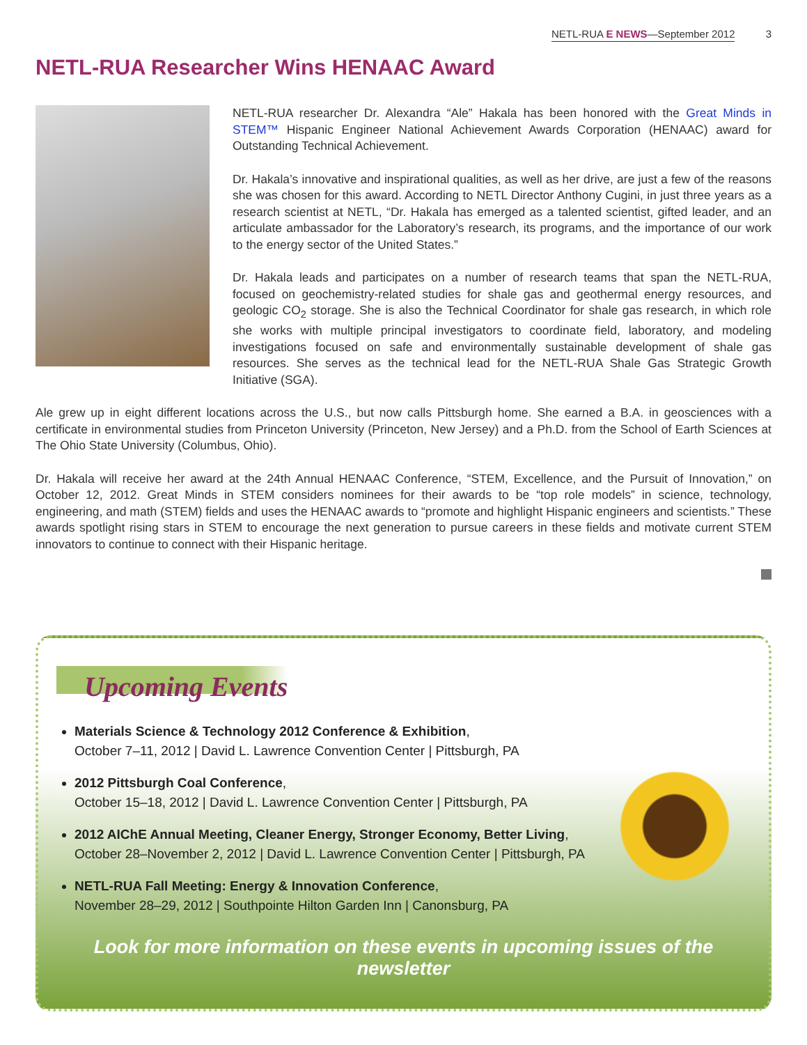NETL-RUA E NEWS—September 2012 3
NETL-RUA Researcher Wins HENAAC Award
NETL-RUA researcher Dr. Alexandra “Ale” Hakala has been honored with the Great Minds in STEM™ Hispanic Engineer National Achievement Awards Corporation (HENAAC) award for Outstanding Technical Achievement.
Dr. Hakala’s innovative and inspirational qualities, as well as her drive, are just a few of the reasons she was chosen for this award. According to NETL Director Anthony Cugini, in just three years as a research scientist at NETL, “Dr. Hakala has emerged as a talented scientist, gifted leader, and an articulate ambassador for the Laboratory’s research, its programs, and the importance of our work to the energy sector of the United States.”
Dr. Hakala leads and participates on a number of research teams that span the NETL-RUA, focused on geochemistry-related studies for shale gas and geothermal energy resources, and geologic CO<sub>2</sub> storage. She is also the Technical Coordinator for shale gas research, in which role she works with multiple principal investigators to coordinate field, laboratory, and modeling investigations focused on safe and environmentally sustainable development of shale gas resources. She serves as the technical lead for the NETL-RUA Shale Gas Strategic Growth Initiative (SGA).
Ale grew up in eight different locations across the U.S., but now calls Pittsburgh home. She earned a B.A. in geosciences with a certificate in environmental studies from Princeton University (Princeton, New Jersey) and a Ph.D. from the School of Earth Sciences at The Ohio State University (Columbus, Ohio).
Dr. Hakala will receive her award at the 24th Annual HENAAC Conference, “STEM, Excellence, and the Pursuit of Innovation,” on October 12, 2012. Great Minds in STEM considers nominees for their awards to be “top role models” in science, technology, engineering, and math (STEM) fields and uses the HENAAC awards to “promote and highlight Hispanic engineers and scientists.” These awards spotlight rising stars in STEM to encourage the next generation to pursue careers in these fields and motivate current STEM innovators to continue to connect with their Hispanic heritage.
Upcoming Events
Materials Science & Technology 2012 Conference & Exhibition,
October 7–11, 2012 | David L. Lawrence Convention Center | Pittsburgh, PA
2012 Pittsburgh Coal Conference,
October 15–18, 2012 | David L. Lawrence Convention Center | Pittsburgh, PA
2012 AIChE Annual Meeting, Cleaner Energy, Stronger Economy, Better Living,
October 28–November 2, 2012 | David L. Lawrence Convention Center | Pittsburgh, PA
NETL-RUA Fall Meeting: Energy & Innovation Conference,
November 28–29, 2012 | Southpointe Hilton Garden Inn | Canonsburg, PA
Look for more information on these events in upcoming issues of the newsletter